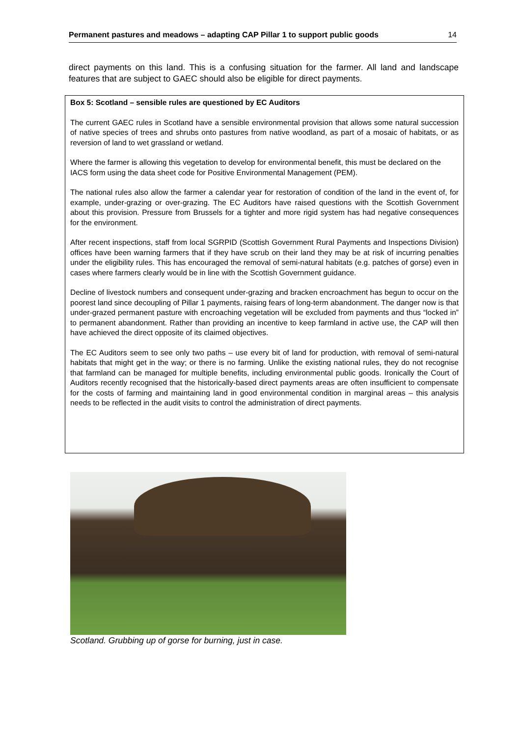Permanent pastures and meadows – adapting CAP Pillar 1 to support public goods 14
direct payments on this land. This is a confusing situation for the farmer. All land and landscape features that are subject to GAEC should also be eligible for direct payments.
Box 5: Scotland – sensible rules are questioned by EC Auditors
The current GAEC rules in Scotland have a sensible environmental provision that allows some natural succession of native species of trees and shrubs onto pastures from native woodland, as part of a mosaic of habitats, or as reversion of land to wet grassland or wetland.
Where the farmer is allowing this vegetation to develop for environmental benefit, this must be declared on the IACS form using the data sheet code for Positive Environmental Management (PEM).
The national rules also allow the farmer a calendar year for restoration of condition of the land in the event of, for example, under-grazing or over-grazing. The EC Auditors have raised questions with the Scottish Government about this provision. Pressure from Brussels for a tighter and more rigid system has had negative consequences for the environment.
After recent inspections, staff from local SGRPID (Scottish Government Rural Payments and Inspections Division) offices have been warning farmers that if they have scrub on their land they may be at risk of incurring penalties under the eligibility rules. This has encouraged the removal of semi-natural habitats (e.g. patches of gorse) even in cases where farmers clearly would be in line with the Scottish Government guidance.
Decline of livestock numbers and consequent under-grazing and bracken encroachment has begun to occur on the poorest land since decoupling of Pillar 1 payments, raising fears of long-term abandonment. The danger now is that under-grazed permanent pasture with encroaching vegetation will be excluded from payments and thus “locked in” to permanent abandonment. Rather than providing an incentive to keep farmland in active use, the CAP will then have achieved the direct opposite of its claimed objectives.
The EC Auditors seem to see only two paths – use every bit of land for production, with removal of semi-natural habitats that might get in the way; or there is no farming. Unlike the existing national rules, they do not recognise that farmland can be managed for multiple benefits, including environmental public goods. Ironically the Court of Auditors recently recognised that the historically-based direct payments areas are often insufficient to compensate for the costs of farming and maintaining land in good environmental condition in marginal areas – this analysis needs to be reflected in the audit visits to control the administration of direct payments.
Scotland. Grubbing up of gorse for burning, just in case.